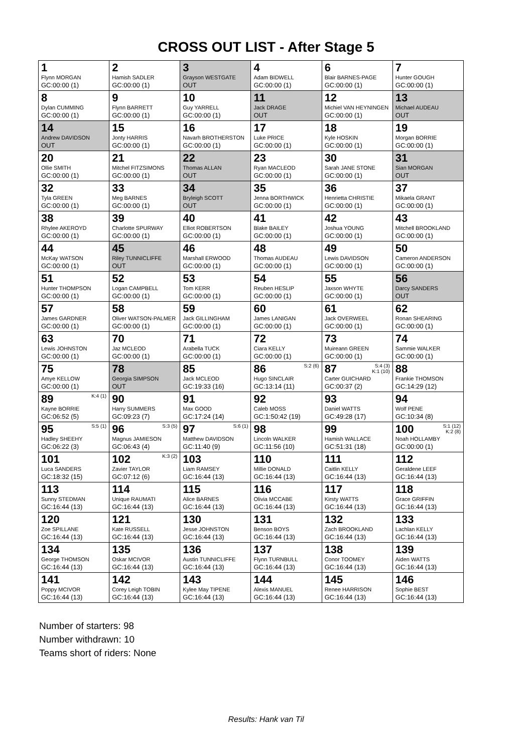CROSS OUT LIST - After Stage 5
| 1 Flynn MORGAN GC:00:00 (1) | 2 Hamish SADLER GC:00:00 (1) | 3 Grayson WESTGATE OUT | 4 Adam BIDWELL GC:00:00 (1) | 6 Blair BARNES-PAGE GC:00:00 (1) | 7 Hunter GOUGH GC:00:00 (1) |
| 8 Dylan CUMMING GC:00:00 (1) | 9 Flynn BARRETT GC:00:00 (1) | 10 Guy YARRELL GC:00:00 (1) | 11 Jack DRAGE OUT | 12 Michiel VAN HEYNINGEN GC:00:00 (1) | 13 Michael AUDEAU OUT |
| 14 Andrew DAVIDSON OUT | 15 Jonty HARRIS GC:00:00 (1) | 16 Navarh BROTHERSTON GC:00:00 (1) | 17 Luke PRICE GC:00:00 (1) | 18 Kyle HOSKIN GC:00:00 (1) | 19 Morgan BORRIE GC:00:00 (1) |
| 20 Ollie SMITH GC:00:00 (1) | 21 Mitchel FITZSIMONS GC:00:00 (1) | 22 Thomas ALLAN OUT | 23 Ryan MACLEOD GC:00:00 (1) | 30 Sarah JANE STONE GC:00:00 (1) | 31 Sian MORGAN OUT |
| 32 Tyla GREEN GC:00:00 (1) | 33 Meg BARNES GC:00:00 (1) | 34 Bryleigh SCOTT OUT | 35 Jenna BORTHWICK GC:00:00 (1) | 36 Henrietta CHRISTIE GC:00:00 (1) | 37 Mikaela GRANT GC:00:00 (1) |
| 38 Rhylee AKEROYD GC:00:00 (1) | 39 Charlotte SPURWAY GC:00:00 (1) | 40 Elliot ROBERTSON GC:00:00 (1) | 41 Blake BAILEY GC:00:00 (1) | 42 Joshua YOUNG GC:00:00 (1) | 43 Mitchell BROOKLAND GC:00:00 (1) |
| 44 McKay WATSON GC:00:00 (1) | 45 Riley TUNNICLIFFE OUT | 46 Marshall ERWOOD GC:00:00 (1) | 48 Thomas AUDEAU GC:00:00 (1) | 49 Lewis DAVIDSON GC:00:00 (1) | 50 Cameron ANDERSON GC:00:00 (1) |
| 51 Hunter THOMPSON GC:00:00 (1) | 52 Logan CAMPBELL GC:00:00 (1) | 53 Tom KERR GC:00:00 (1) | 54 Reuben HESLIP GC:00:00 (1) | 55 Jaxson WHYTE GC:00:00 (1) | 56 Darcy SANDERS OUT |
| 57 James GARDNER GC:00:00 (1) | 58 Oliver WATSON-PALMER GC:00:00 (1) | 59 Jack GILLINGHAM GC:00:00 (1) | 60 James LANIGAN GC:00:00 (1) | 61 Jack OVERWEEL GC:00:00 (1) | 62 Ronan SHEARING GC:00:00 (1) |
| 63 Lewis JOHNSTON GC:00:00 (1) | 70 Jaz MCLEOD GC:00:00 (1) | 71 Arabella TUCK GC:00:00 (1) | 72 Ciara KELLY GC:00:00 (1) | 73 Muireann GREEN GC:00:00 (1) | 74 Sammie WALKER GC:00:00 (1) |
| 75 Amye KELLOW GC:00:00 (1) | 78 Georgia SIMPSON OUT | 85 Jack MCLEOD GC:19:33 (16) | S:2 (6) 86 Hugo SINCLAIR GC:13:14 (11) | S:4 (3) K:1 (10) 87 Carter GUICHARD GC:00:37 (2) | 88 Frankie THOMSON GC:14:29 (12) |
| K:4 (1) 89 Kayne BORRIE GC:06:52 (5) | 90 Harry SUMMERS GC:09:23 (7) | 91 Max GOOD GC:17:24 (14) | 92 Caleb MOSS GC:1:50:42 (19) | 93 Daniel WATTS GC:49:28 (17) | 94 Wolf PENE GC:10:34 (8) |
| S:5 (1) 95 Hadley SHEEHY GC:06:22 (3) | S:3 (5) 96 Magnus JAMIESON GC:06:43 (4) | S:6 (1) 97 Matthew DAVIDSON GC:11:40 (9) | 98 Lincoln WALKER GC:11:56 (10) | 99 Hamish WALLACE GC:51:31 (18) | S:1 (12) K:2 (8) 100 Noah HOLLAMBY GC:00:00 (1) |
| 101 Luca SANDERS GC:18:32 (15) | K:3 (2) 102 Zavier TAYLOR GC:07:12 (6) | 103 Liam RAMSEY GC:16:44 (13) | 110 Millie DONALD GC:16:44 (13) | 111 Caitlin KELLY GC:16:44 (13) | 112 Geraldene LEEF GC:16:44 (13) |
| 113 Sunny STEDMAN GC:16:44 (13) | 114 Unique RAUMATI GC:16:44 (13) | 115 Alice BARNES GC:16:44 (13) | 116 Olivia MCCABE GC:16:44 (13) | 117 Kirsty WATTS GC:16:44 (13) | 118 Grace GRIFFIN GC:16:44 (13) |
| 120 Zoe SPILLANE GC:16:44 (13) | 121 Kate RUSSELL GC:16:44 (13) | 130 Jesse JOHNSTON GC:16:44 (13) | 131 Benson BOYS GC:16:44 (13) | 132 Zach BROOKLAND GC:16:44 (13) | 133 Lachlan KELLY GC:16:44 (13) |
| 134 George THOMSON GC:16:44 (13) | 135 Oskar MCIVOR GC:16:44 (13) | 136 Austin TUNNICLIFFE GC:16:44 (13) | 137 Flynn TURNBULL GC:16:44 (13) | 138 Conor TOOMEY GC:16:44 (13) | 139 Aiden WATTS GC:16:44 (13) |
| 141 Poppy MCIVOR GC:16:44 (13) | 142 Corey Leigh TOBIN GC:16:44 (13) | 143 Kylee May TIPENE GC:16:44 (13) | 144 Alexis MANUEL GC:16:44 (13) | 145 Renee HARRISON GC:16:44 (13) | 146 Sophie BEST GC:16:44 (13) |
Number of starters: 98
Number withdrawn: 10
Teams short of riders: None
Results: Hank van Til